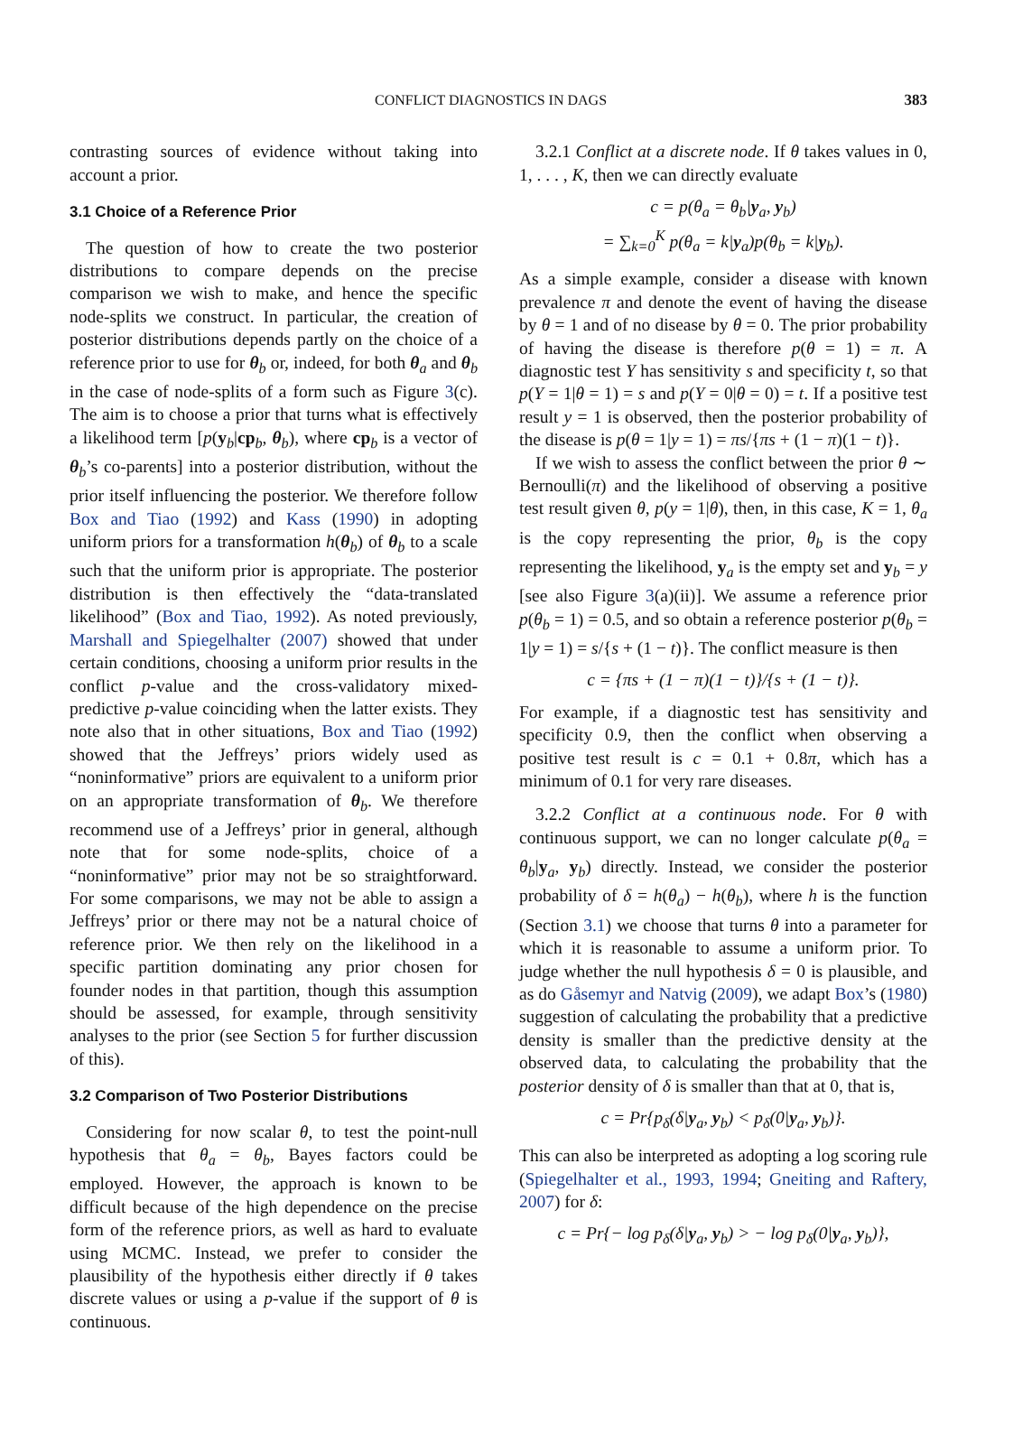CONFLICT DIAGNOSTICS IN DAGS 383
contrasting sources of evidence without taking into account a prior.
3.1 Choice of a Reference Prior
The question of how to create the two posterior distributions to compare depends on the precise comparison we wish to make, and hence the specific node-splits we construct. In particular, the creation of posterior distributions depends partly on the choice of a reference prior to use for θ<sub>b</sub> or, indeed, for both θ<sub>a</sub> and θ<sub>b</sub> in the case of node-splits of a form such as Figure 3(c). The aim is to choose a prior that turns what is effectively a likelihood term [p(y<sub>b</sub>|cp<sub>b</sub>, θ<sub>b</sub>), where cp<sub>b</sub> is a vector of θ<sub>b</sub>’s co-parents] into a posterior distribution, without the prior itself influencing the posterior. We therefore follow Box and Tiao (1992) and Kass (1990) in adopting uniform priors for a transformation h(θ<sub>b</sub>) of θ<sub>b</sub> to a scale such that the uniform prior is appropriate. The posterior distribution is then effectively the “data-translated likelihood” (Box and Tiao, 1992). As noted previously, Marshall and Spiegelhalter (2007) showed that under certain conditions, choosing a uniform prior results in the conflict p-value and the cross-validatory mixed-predictive p-value coinciding when the latter exists. They note also that in other situations, Box and Tiao (1992) showed that the Jeffreys’ priors widely used as “noninformative” priors are equivalent to a uniform prior on an appropriate transformation of θ<sub>b</sub>. We therefore recommend use of a Jeffreys’ prior in general, although note that for some node-splits, choice of a “noninformative” prior may not be so straightforward. For some comparisons, we may not be able to assign a Jeffreys’ prior or there may not be a natural choice of reference prior. We then rely on the likelihood in a specific partition dominating any prior chosen for founder nodes in that partition, though this assumption should be assessed, for example, through sensitivity analyses to the prior (see Section 5 for further discussion of this).
3.2 Comparison of Two Posterior Distributions
Considering for now scalar θ, to test the point-null hypothesis that θ<sub>a</sub> = θ<sub>b</sub>, Bayes factors could be employed. However, the approach is known to be difficult because of the high dependence on the precise form of the reference priors, as well as hard to evaluate using MCMC. Instead, we prefer to consider the plausibility of the hypothesis either directly if θ takes discrete values or using a p-value if the support of θ is continuous.
3.2.1 Conflict at a discrete node. If θ takes values in 0, 1, . . . , K, then we can directly evaluate
c = p(θ<sub>a</sub> = θ<sub>b</sub>|y<sub>a</sub>, y<sub>b</sub>)
= ∑<sub>k=0</sub><sup>K</sup> p(θ<sub>a</sub> = k|y<sub>a</sub>)p(θ<sub>b</sub> = k|y<sub>b</sub>).
As a simple example, consider a disease with known prevalence π and denote the event of having the disease by θ = 1 and of no disease by θ = 0. The prior probability of having the disease is therefore p(θ = 1) = π. A diagnostic test Y has sensitivity s and specificity t, so that p(Y = 1|θ = 1) = s and p(Y = 0|θ = 0) = t. If a positive test result y = 1 is observed, then the posterior probability of the disease is p(θ = 1|y = 1) = πs/{πs + (1 − π)(1 − t)}.
If we wish to assess the conflict between the prior θ ∼ Bernoulli(π) and the likelihood of observing a positive test result given θ, p(y = 1|θ), then, in this case, K = 1, θ<sub>a</sub> is the copy representing the prior, θ<sub>b</sub> is the copy representing the likelihood, y<sub>a</sub> is the empty set and y<sub>b</sub> = y [see also Figure 3(a)(ii)]. We assume a reference prior p(θ<sub>b</sub> = 1) = 0.5, and so obtain a reference posterior p(θ<sub>b</sub> = 1|y = 1) = s/{s + (1 − t)}. The conflict measure is then
c = {πs + (1 − π)(1 − t)}/{s + (1 − t)}.
For example, if a diagnostic test has sensitivity and specificity 0.9, then the conflict when observing a positive test result is c = 0.1 + 0.8π, which has a minimum of 0.1 for very rare diseases.
3.2.2 Conflict at a continuous node. For θ with continuous support, we can no longer calculate p(θ<sub>a</sub> = θ<sub>b</sub>|y<sub>a</sub>, y<sub>b</sub>) directly. Instead, we consider the posterior probability of δ = h(θ<sub>a</sub>) − h(θ<sub>b</sub>), where h is the function (Section 3.1) we choose that turns θ into a parameter for which it is reasonable to assume a uniform prior. To judge whether the null hypothesis δ = 0 is plausible, and as do Gåsemyr and Natvig (2009), we adapt Box’s (1980) suggestion of calculating the probability that a predictive density is smaller than the predictive density at the observed data, to calculating the probability that the posterior density of δ is smaller than that at 0, that is,
c = Pr{p<sub>δ</sub>(δ|y<sub>a</sub>, y<sub>b</sub>) < p<sub>δ</sub>(0|y<sub>a</sub>, y<sub>b</sub>)}.
This can also be interpreted as adopting a log scoring rule (Spiegelhalter et al., 1993, 1994; Gneiting and Raftery, 2007) for δ:
c = Pr{− log p<sub>δ</sub>(δ|y<sub>a</sub>, y<sub>b</sub>) > − log p<sub>δ</sub>(0|y<sub>a</sub>, y<sub>b</sub>)},